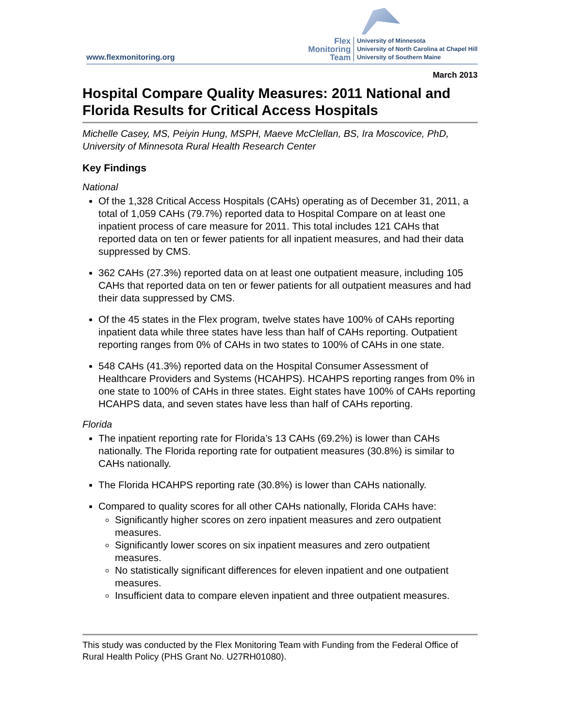www.flexmonitoring.org
Flex
Monitoring
Team
University of Minnesota
University of North Carolina at Chapel Hill
University of Southern Maine
March 2013
Hospital Compare Quality Measures: 2011 National and Florida Results for Critical Access Hospitals
Michelle Casey, MS, Peiyin Hung, MSPH, Maeve McClellan, BS, Ira Moscovice, PhD, University of Minnesota Rural Health Research Center
Key Findings
National
Of the 1,328 Critical Access Hospitals (CAHs) operating as of December 31, 2011, a total of 1,059 CAHs (79.7%) reported data to Hospital Compare on at least one inpatient process of care measure for 2011. This total includes 121 CAHs that reported data on ten or fewer patients for all inpatient measures, and had their data suppressed by CMS.
362 CAHs (27.3%) reported data on at least one outpatient measure, including 105 CAHs that reported data on ten or fewer patients for all outpatient measures and had their data suppressed by CMS.
Of the 45 states in the Flex program, twelve states have 100% of CAHs reporting inpatient data while three states have less than half of CAHs reporting. Outpatient reporting ranges from 0% of CAHs in two states to 100% of CAHs in one state.
548 CAHs (41.3%) reported data on the Hospital Consumer Assessment of Healthcare Providers and Systems (HCAHPS). HCAHPS reporting ranges from 0% in one state to 100% of CAHs in three states. Eight states have 100% of CAHs reporting HCAHPS data, and seven states have less than half of CAHs reporting.
Florida
The inpatient reporting rate for Florida’s 13 CAHs (69.2%) is lower than CAHs nationally. The Florida reporting rate for outpatient measures (30.8%) is similar to CAHs nationally.
The Florida HCAHPS reporting rate (30.8%) is lower than CAHs nationally.
Compared to quality scores for all other CAHs nationally, Florida CAHs have:
Significantly higher scores on zero inpatient measures and zero outpatient measures.
Significantly lower scores on six inpatient measures and zero outpatient measures.
No statistically significant differences for eleven inpatient and one outpatient measures.
Insufficient data to compare eleven inpatient and three outpatient measures.
This study was conducted by the Flex Monitoring Team with Funding from the Federal Office of Rural Health Policy (PHS Grant No. U27RH01080).